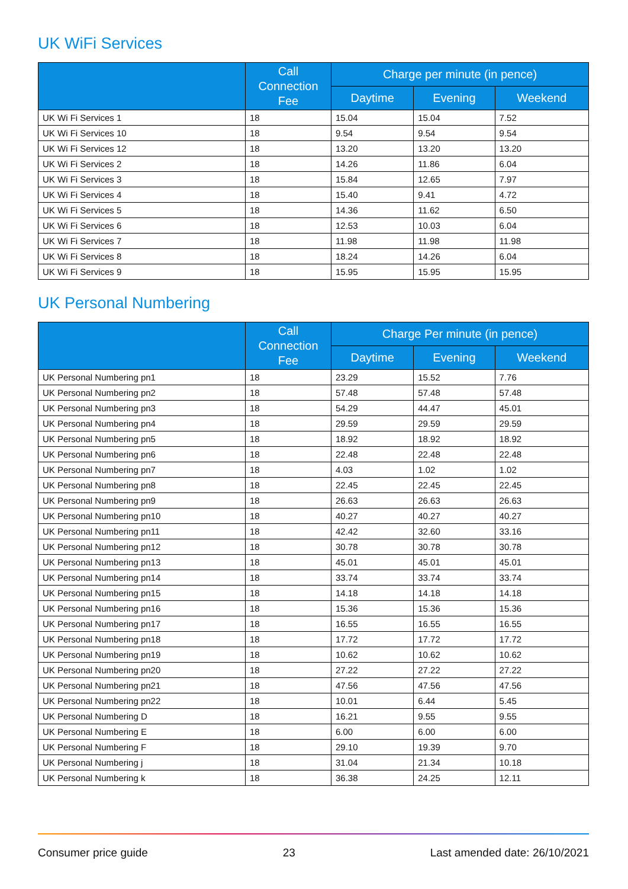UK WiFi Services
| | Call Connection Fee | Charge per minute (in pence) | | |
| --- | --- | --- | --- | --- |
| | | Daytime | Evening | Weekend |
| UK Wi Fi Services 1 | 18 | 15.04 | 15.04 | 7.52 |
| UK Wi Fi Services 10 | 18 | 9.54 | 9.54 | 9.54 |
| UK Wi Fi Services 12 | 18 | 13.20 | 13.20 | 13.20 |
| UK Wi Fi Services 2 | 18 | 14.26 | 11.86 | 6.04 |
| UK Wi Fi Services 3 | 18 | 15.84 | 12.65 | 7.97 |
| UK Wi Fi Services 4 | 18 | 15.40 | 9.41 | 4.72 |
| UK Wi Fi Services 5 | 18 | 14.36 | 11.62 | 6.50 |
| UK Wi Fi Services 6 | 18 | 12.53 | 10.03 | 6.04 |
| UK Wi Fi Services 7 | 18 | 11.98 | 11.98 | 11.98 |
| UK Wi Fi Services 8 | 18 | 18.24 | 14.26 | 6.04 |
| UK Wi Fi Services 9 | 18 | 15.95 | 15.95 | 15.95 |
UK Personal Numbering
| | Call Connection Fee | Charge Per minute (in pence) | | |
| --- | --- | --- | --- | --- |
| | | Daytime | Evening | Weekend |
| UK Personal Numbering pn1 | 18 | 23.29 | 15.52 | 7.76 |
| UK Personal Numbering pn2 | 18 | 57.48 | 57.48 | 57.48 |
| UK Personal Numbering pn3 | 18 | 54.29 | 44.47 | 45.01 |
| UK Personal Numbering pn4 | 18 | 29.59 | 29.59 | 29.59 |
| UK Personal Numbering pn5 | 18 | 18.92 | 18.92 | 18.92 |
| UK Personal Numbering pn6 | 18 | 22.48 | 22.48 | 22.48 |
| UK Personal Numbering pn7 | 18 | 4.03 | 1.02 | 1.02 |
| UK Personal Numbering pn8 | 18 | 22.45 | 22.45 | 22.45 |
| UK Personal Numbering pn9 | 18 | 26.63 | 26.63 | 26.63 |
| UK Personal Numbering pn10 | 18 | 40.27 | 40.27 | 40.27 |
| UK Personal Numbering pn11 | 18 | 42.42 | 32.60 | 33.16 |
| UK Personal Numbering pn12 | 18 | 30.78 | 30.78 | 30.78 |
| UK Personal Numbering pn13 | 18 | 45.01 | 45.01 | 45.01 |
| UK Personal Numbering pn14 | 18 | 33.74 | 33.74 | 33.74 |
| UK Personal Numbering pn15 | 18 | 14.18 | 14.18 | 14.18 |
| UK Personal Numbering pn16 | 18 | 15.36 | 15.36 | 15.36 |
| UK Personal Numbering pn17 | 18 | 16.55 | 16.55 | 16.55 |
| UK Personal Numbering pn18 | 18 | 17.72 | 17.72 | 17.72 |
| UK Personal Numbering pn19 | 18 | 10.62 | 10.62 | 10.62 |
| UK Personal Numbering pn20 | 18 | 27.22 | 27.22 | 27.22 |
| UK Personal Numbering pn21 | 18 | 47.56 | 47.56 | 47.56 |
| UK Personal Numbering pn22 | 18 | 10.01 | 6.44 | 5.45 |
| UK Personal Numbering D | 18 | 16.21 | 9.55 | 9.55 |
| UK Personal Numbering E | 18 | 6.00 | 6.00 | 6.00 |
| UK Personal Numbering F | 18 | 29.10 | 19.39 | 9.70 |
| UK Personal Numbering j | 18 | 31.04 | 21.34 | 10.18 |
| UK Personal Numbering k | 18 | 36.38 | 24.25 | 12.11 |
Consumer price guide 23 Last amended date: 26/10/2021